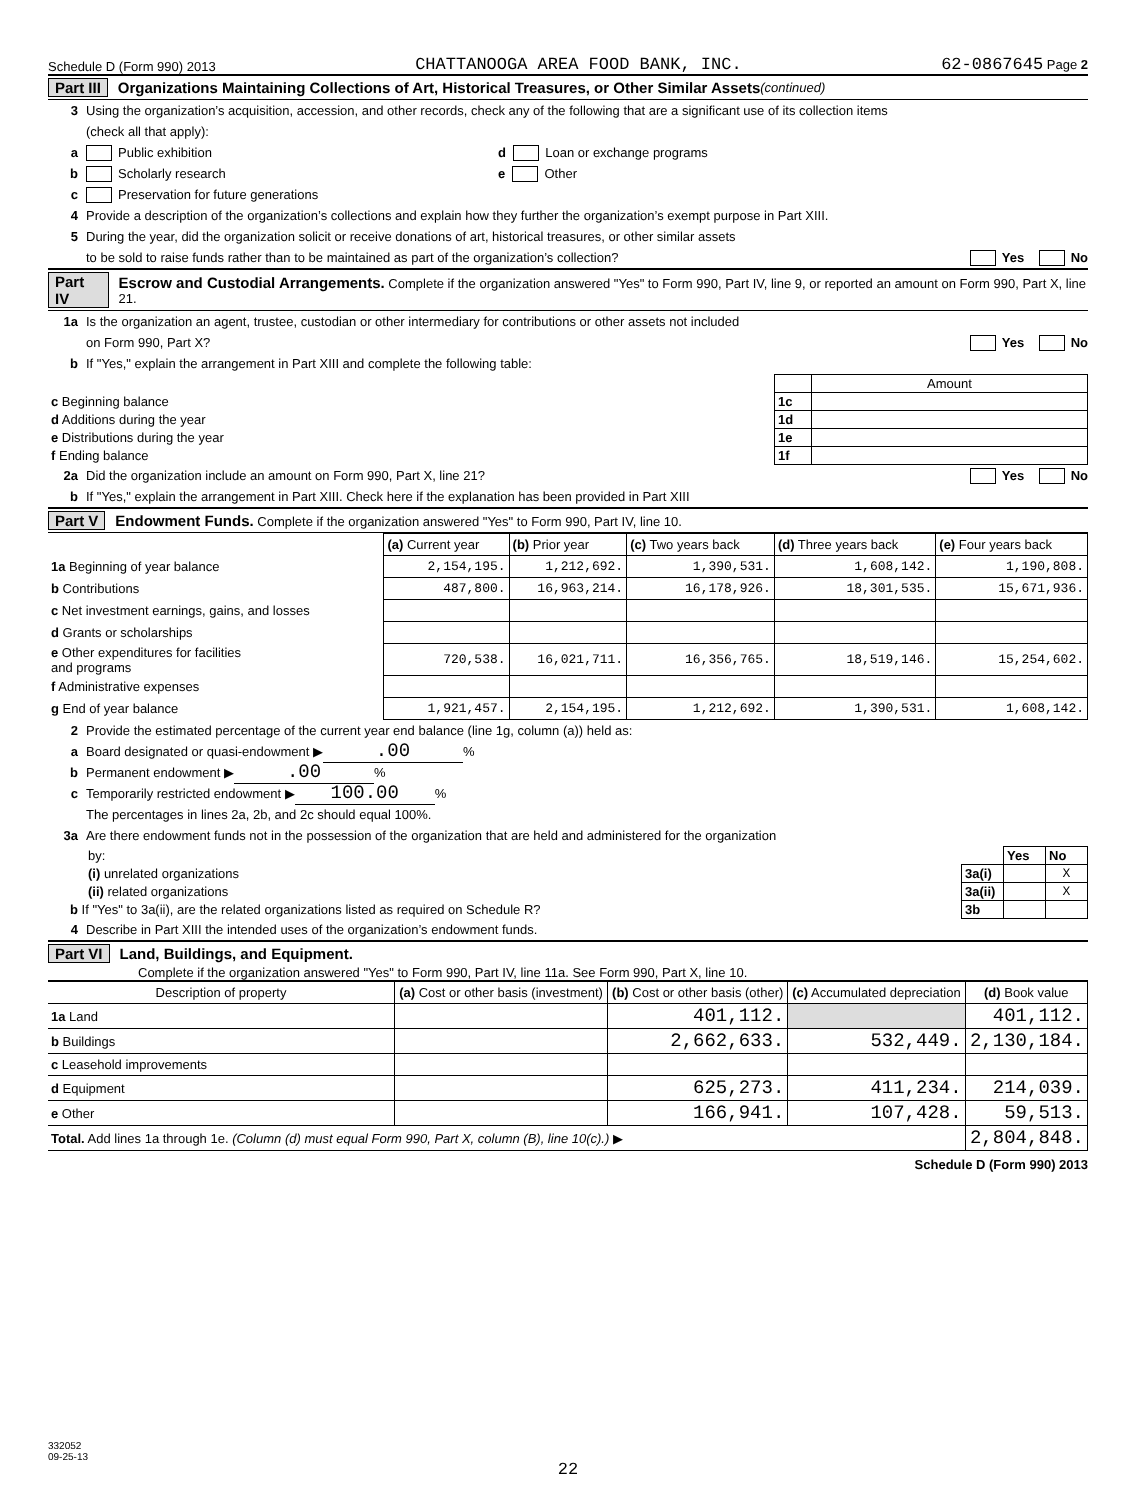Schedule D (Form 990) 2013 CHATTANOOGA AREA FOOD BANK, INC. 62-0867645 Page 2
Part III Organizations Maintaining Collections of Art, Historical Treasures, or Other Similar Assets (continued)
3 Using the organization’s acquisition, accession, and other records, check any of the following that are a significant use of its collection items
(check all that apply):
a Public exhibition d Loan or exchange programs
b Scholarly research e Other
c Preservation for future generations
4 Provide a description of the organization’s collections and explain how they further the organization’s exempt purpose in Part XIII.
5 During the year, did the organization solicit or receive donations of art, historical treasures, or other similar assets
to be sold to raise funds rather than to be maintained as part of the organization’s collection? Yes No
Part IV Escrow and Custodial Arrangements. Complete if the organization answered "Yes" to Form 990, Part IV, line 9, or reported an amount on Form 990, Part X, line 21.
1a Is the organization an agent, trustee, custodian or other intermediary for contributions or other assets not included
on Form 990, Part X? Yes No
b If "Yes," explain the arrangement in Part XIII and complete the following table:
| | | Amount |
| c Beginning balance | 1c | |
| d Additions during the year | 1d | |
| e Distributions during the year | 1e | |
| f Ending balance | 1f | |
2a Did the organization include an amount on Form 990, Part X, line 21? Yes No
b If "Yes," explain the arrangement in Part XIII. Check here if the explanation has been provided in Part XIII
Part V Endowment Funds. Complete if the organization answered "Yes" to Form 990, Part IV, line 10.
| | (a) Current year | (b) Prior year | (c) Two years back | (d) Three years back | (e) Four years back |
| 1a Beginning of year balance | 2,154,195. | 1,212,692. | 1,390,531. | 1,608,142. | 1,190,808. |
| b Contributions | 487,800. | 16,963,214. | 16,178,926. | 18,301,535. | 15,671,936. |
| c Net investment earnings, gains, and losses | | | | | |
| d Grants or scholarships | | | | | |
| e Other expenditures for facilities and programs | 720,538. | 16,021,711. | 16,356,765. | 18,519,146. | 15,254,602. |
| f Administrative expenses | | | | | |
| g End of year balance | 1,921,457. | 2,154,195. | 1,212,692. | 1,390,531. | 1,608,142. |
2 Provide the estimated percentage of the current year end balance (line 1g, column (a)) held as:
a Board designated or quasi-endowment ▶ .00%
b Permanent endowment ▶ .00%
c Temporarily restricted endowment ▶ 100.00%
The percentages in lines 2a, 2b, and 2c should equal 100%.
3a Are there endowment funds not in the possession of the organization that are held and administered for the organization
| by: | | Yes | No |
| (i) unrelated organizations | 3a(i) | | X |
| (ii) related organizations | 3a(ii) | | X |
| b If "Yes" to 3a(ii), are the related organizations listed as required on Schedule R? | 3b | | |
4 Describe in Part XIII the intended uses of the organization’s endowment funds.
Part VI Land, Buildings, and Equipment.
Complete if the organization answered "Yes" to Form 990, Part IV, line 11a. See Form 990, Part X, line 10.
| Description of property | (a) Cost or other basis (investment) | (b) Cost or other basis (other) | (c) Accumulated depreciation | (d) Book value |
| 1a Land | | 401,112. | | 401,112. |
| b Buildings | | 2,662,633. | 532,449. | 2,130,184. |
| c Leasehold improvements | | | | |
| d Equipment | | 625,273. | 411,234. | 214,039. |
| e Other | | 166,941. | 107,428. | 59,513. |
| Total. Add lines 1a through 1e. (Column (d) must equal Form 990, Part X, column (B), line 10(c).) ▶ | | | | 2,804,848. |
Schedule D (Form 990) 2013
332052
09-25-13
22